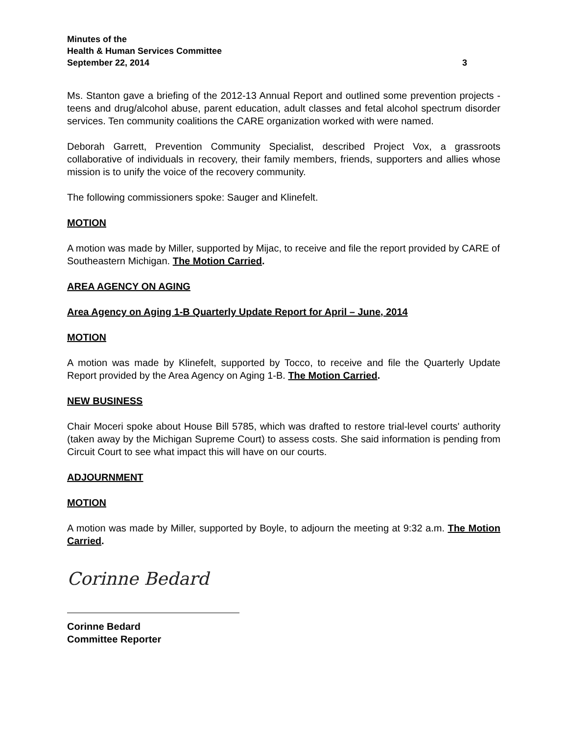Minutes of the
Health & Human Services Committee
September 22, 2014 3
Ms. Stanton gave a briefing of the 2012-13 Annual Report and outlined some prevention projects - teens and drug/alcohol abuse, parent education, adult classes and fetal alcohol spectrum disorder services. Ten community coalitions the CARE organization worked with were named.
Deborah Garrett, Prevention Community Specialist, described Project Vox, a grassroots collaborative of individuals in recovery, their family members, friends, supporters and allies whose mission is to unify the voice of the recovery community.
The following commissioners spoke: Sauger and Klinefelt.
MOTION
A motion was made by Miller, supported by Mijac, to receive and file the report provided by CARE of Southeastern Michigan. The Motion Carried.
AREA AGENCY ON AGING
Area Agency on Aging 1-B Quarterly Update Report for April – June, 2014
MOTION
A motion was made by Klinefelt, supported by Tocco, to receive and file the Quarterly Update Report provided by the Area Agency on Aging 1-B. The Motion Carried.
NEW BUSINESS
Chair Moceri spoke about House Bill 5785, which was drafted to restore trial-level courts' authority (taken away by the Michigan Supreme Court) to assess costs. She said information is pending from Circuit Court to see what impact this will have on our courts.
ADJOURNMENT
MOTION
A motion was made by Miller, supported by Boyle, to adjourn the meeting at 9:32 a.m. The Motion Carried.
Corinne Bedard
Corinne Bedard
Committee Reporter